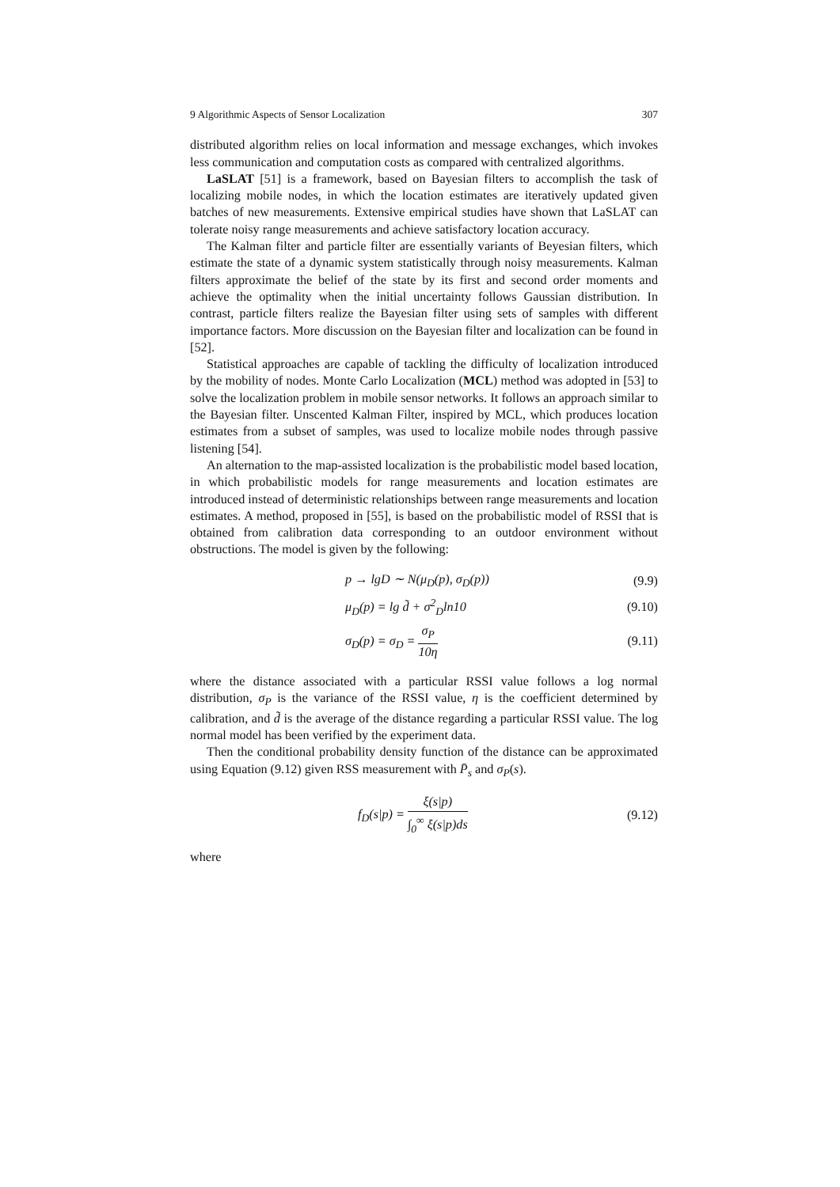9 Algorithmic Aspects of Sensor Localization 307
distributed algorithm relies on local information and message exchanges, which invokes less communication and computation costs as compared with centralized algorithms.
LaSLAT [51] is a framework, based on Bayesian filters to accomplish the task of localizing mobile nodes, in which the location estimates are iteratively updated given batches of new measurements. Extensive empirical studies have shown that LaSLAT can tolerate noisy range measurements and achieve satisfactory location accuracy.
The Kalman filter and particle filter are essentially variants of Beyesian filters, which estimate the state of a dynamic system statistically through noisy measurements. Kalman filters approximate the belief of the state by its first and second order moments and achieve the optimality when the initial uncertainty follows Gaussian distribution. In contrast, particle filters realize the Bayesian filter using sets of samples with different importance factors. More discussion on the Bayesian filter and localization can be found in [52].
Statistical approaches are capable of tackling the difficulty of localization introduced by the mobility of nodes. Monte Carlo Localization (MCL) method was adopted in [53] to solve the localization problem in mobile sensor networks. It follows an approach similar to the Bayesian filter. Unscented Kalman Filter, inspired by MCL, which produces location estimates from a subset of samples, was used to localize mobile nodes through passive listening [54].
An alternation to the map-assisted localization is the probabilistic model based location, in which probabilistic models for range measurements and location estimates are introduced instead of deterministic relationships between range measurements and location estimates. A method, proposed in [55], is based on the probabilistic model of RSSI that is obtained from calibration data corresponding to an outdoor environment without obstructions. The model is given by the following:
p → lgD ∼ N(μ<sub>D</sub>(p), σ<sub>D</sub>(p)) (9.9)
μ<sub>D</sub>(p) = lg d̃ + σ<sup>2</sup><sub>D</sub>ln10 (9.10)
σ<sub>D</sub>(p) = σ<sub>D</sub> = σ<sub>P</sub> 10η (9.11)
where the distance associated with a particular RSSI value follows a log normal distribution, σ<sub>P</sub> is the variance of the RSSI value, η is the coefficient determined by calibration, and d̃ is the average of the distance regarding a particular RSSI value. The log normal model has been verified by the experiment data.
Then the conditional probability density function of the distance can be approximated using Equation (9.12) given RSS measurement with P̄<sub>s</sub> and σ<sub>P</sub>(s).
f<sub>D</sub>(s|p) = ξ(s|p) ∫<sub>0</sub><sup>∞</sup> ξ(s|p)ds (9.12)
where